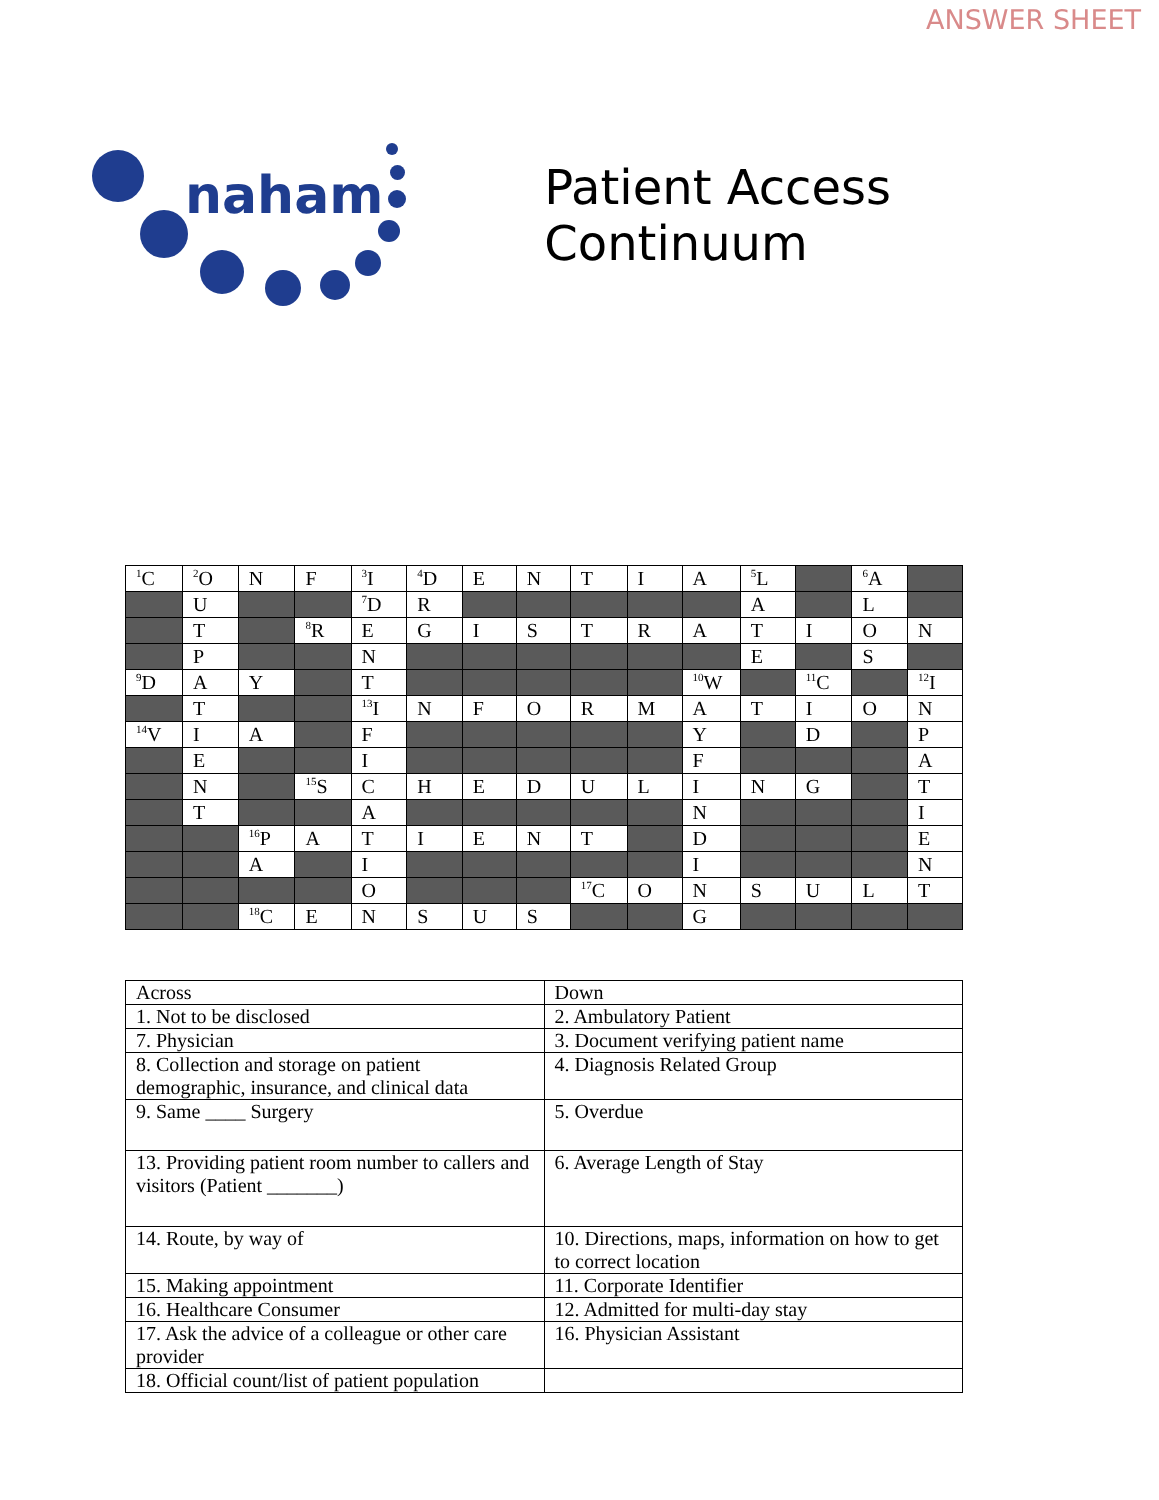ANSWER SHEET
naham
Patient Access Continuum
| <sup>1</sup> C | <sup>2</sup> O | N | F | <sup>3</sup> I | <sup>4</sup> D | E | N | T | I | A | <sup>5</sup> L | | <sup>6</sup> A | |
| | U | | | <sup>7</sup> D | R | | | | | | A | | L | |
| | T | | <sup>8</sup> R | E | G | I | S | T | R | A | T | I | O | N |
| | P | | | N | | | | | | | E | | S | |
| <sup>9</sup> D | A | Y | | T | | | | | | <sup>10</sup> W | | <sup>11</sup>C | | <sup>12</sup> I |
| | T | | | <sup>13</sup> I | N | F | O | R | M | A | T | I | O | N |
| <sup>14</sup> V | I | A | | F | | | | | | Y | | D | | P |
| | E | | | I | | | | | | F | | | | A |
| | N | | <sup>15</sup> S | C | H | E | D | U | L | I | N | G | | T |
| | T | | | A | | | | | | N | | | | I |
| | | <sup>16</sup>P | A | T | I | E | N | T | | D | | | | E |
| | | A | | I | | | | | | I | | | | N |
| | | | | O | | | | <sup>17</sup>C | O | N | S | U | L | T |
| | | <sup>18</sup>C | E | N | S | U | S | | | G | | | | |
| Across | Down |
| --- | --- |
| 1. Not to be disclosed | 2. Ambulatory Patient |
| 7. Physician | 3. Document verifying patient name |
| 8. Collection and storage on patient demographic, insurance, and clinical data | 4. Diagnosis Related Group |
| 9. Same ____ Surgery | 5. Overdue |
| 13. Providing patient room number to callers and visitors (Patient _______) | 6. Average Length of Stay |
| 14. Route, by way of | 10. Directions, maps, information on how to get to correct location |
| 15. Making appointment | 11. Corporate Identifier |
| 16. Healthcare Consumer | 12. Admitted for multi-day stay |
| 17. Ask the advice of a colleague or other care provider | 16. Physician Assistant |
| 18. Official count/list of patient population | |